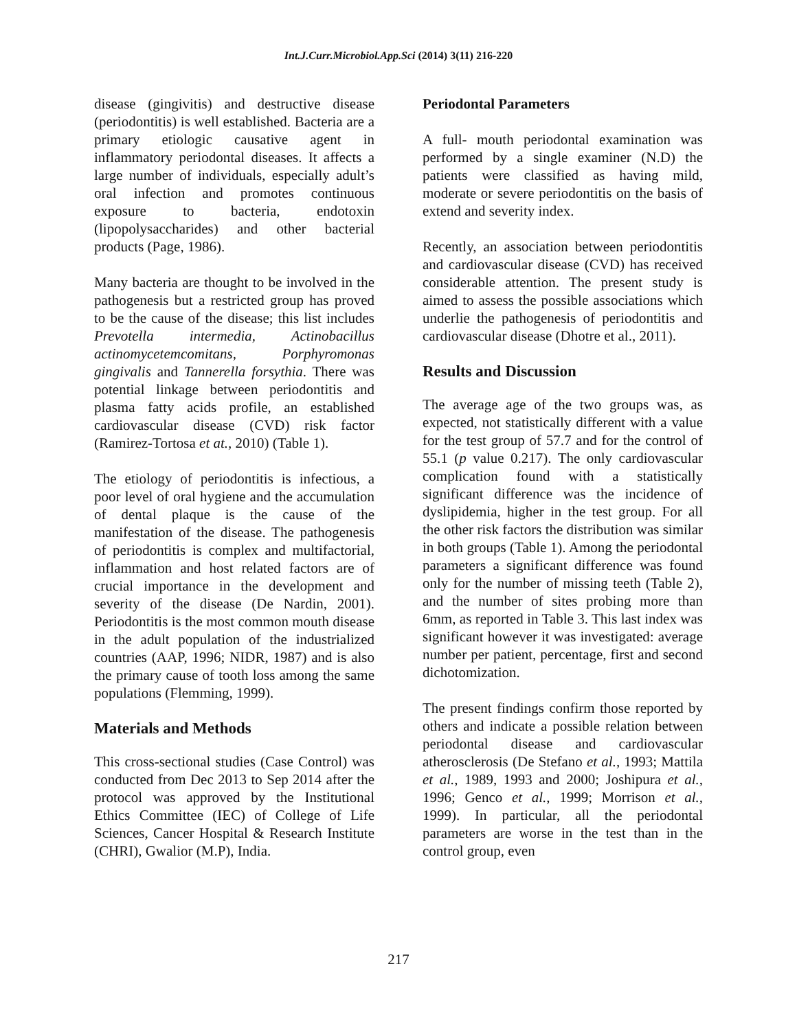Int.J.Curr.Microbiol.App.Sci (2014) 3(11) 216-220
disease (gingivitis) and destructive disease (periodontitis) is well established. Bacteria are a primary etiologic causative agent in inflammatory periodontal diseases. It affects a large number of individuals, especially adult’s oral infection and promotes continuous exposure to bacteria, endotoxin (lipopolysaccharides) and other bacterial products (Page, 1986).
Many bacteria are thought to be involved in the pathogenesis but a restricted group has proved to be the cause of the disease; this list includes Prevotella intermedia, Actinobacillus actinomycetemcomitans, Porphyromonas gingivalis and Tannerella forsythia. There was potential linkage between periodontitis and plasma fatty acids profile, an established cardiovascular disease (CVD) risk factor (Ramirez-Tortosa et at., 2010) (Table 1).
The etiology of periodontitis is infectious, a poor level of oral hygiene and the accumulation of dental plaque is the cause of the manifestation of the disease. The pathogenesis of periodontitis is complex and multifactorial, inflammation and host related factors are of crucial importance in the development and severity of the disease (De Nardin, 2001). Periodontitis is the most common mouth disease in the adult population of the industrialized countries (AAP, 1996; NIDR, 1987) and is also the primary cause of tooth loss among the same populations (Flemming, 1999).
Materials and Methods
This cross-sectional studies (Case Control) was conducted from Dec 2013 to Sep 2014 after the protocol was approved by the Institutional Ethics Committee (IEC) of College of Life Sciences, Cancer Hospital & Research Institute (CHRI), Gwalior (M.P), India.
Periodontal Parameters
A full- mouth periodontal examination was performed by a single examiner (N.D) the patients were classified as having mild, moderate or severe periodontitis on the basis of extend and severity index.
Recently, an association between periodontitis and cardiovascular disease (CVD) has received considerable attention. The present study is aimed to assess the possible associations which underlie the pathogenesis of periodontitis and cardiovascular disease (Dhotre et al., 2011).
Results and Discussion
The average age of the two groups was, as expected, not statistically different with a value for the test group of 57.7 and for the control of 55.1 (p value 0.217). The only cardiovascular complication found with a statistically significant difference was the incidence of dyslipidemia, higher in the test group. For all the other risk factors the distribution was similar in both groups (Table 1). Among the periodontal parameters a significant difference was found only for the number of missing teeth (Table 2), and the number of sites probing more than 6mm, as reported in Table 3. This last index was significant however it was investigated: average number per patient, percentage, first and second dichotomization.
The present findings confirm those reported by others and indicate a possible relation between periodontal disease and cardiovascular atherosclerosis (De Stefano et al., 1993; Mattila et al., 1989, 1993 and 2000; Joshipura et al., 1996; Genco et al., 1999; Morrison et al., 1999). In particular, all the periodontal parameters are worse in the test than in the control group, even
217